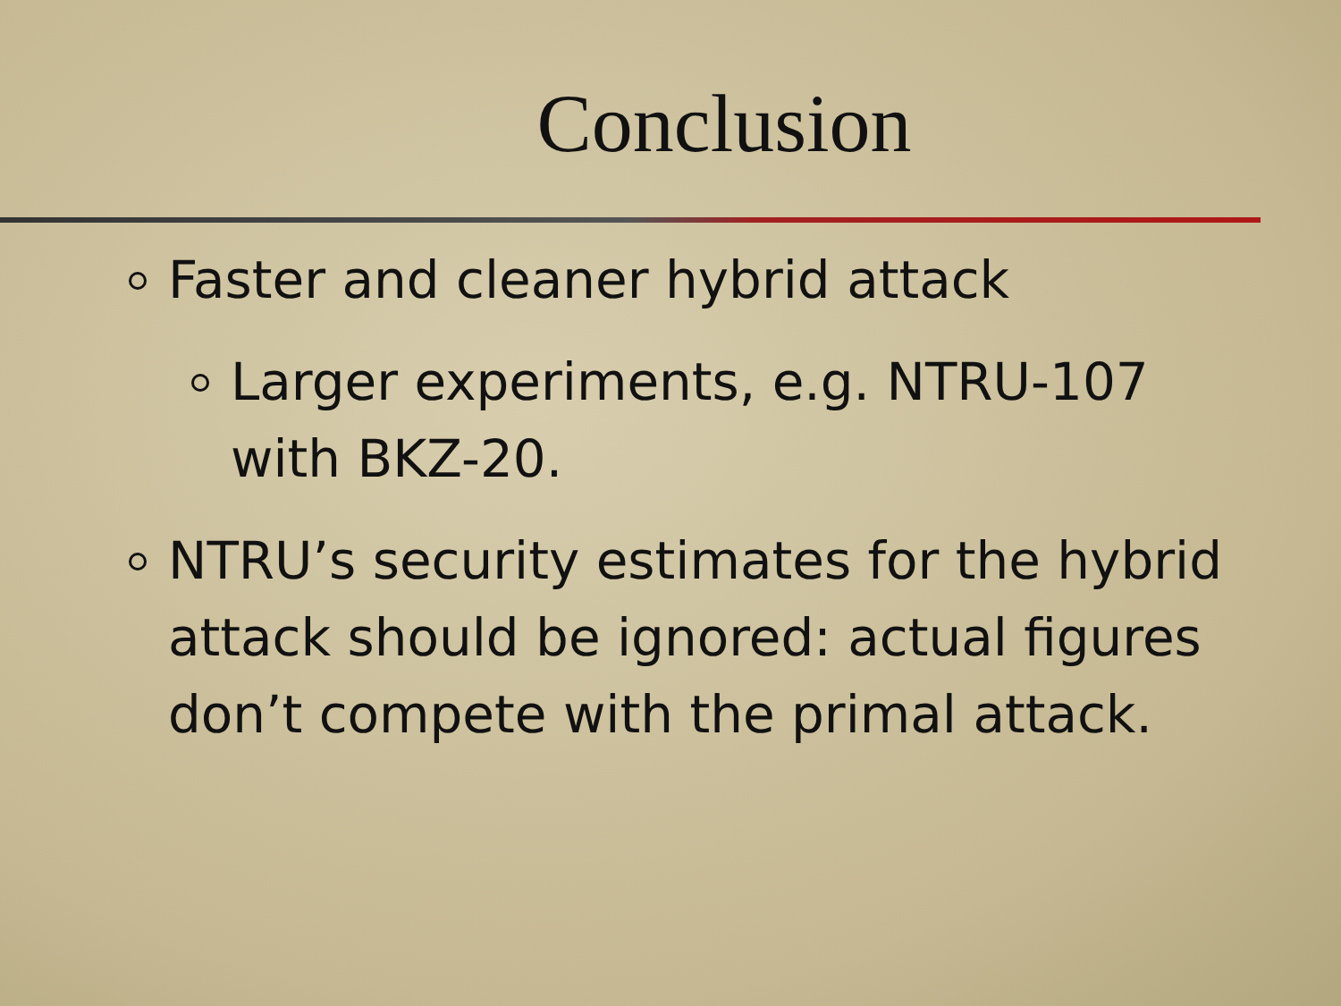Conclusion
Faster and cleaner hybrid attack
Larger experiments, e.g. NTRU-107 with BKZ-20.
NTRU’s security estimates for the hybrid attack should be ignored: actual figures don’t compete with the primal attack.